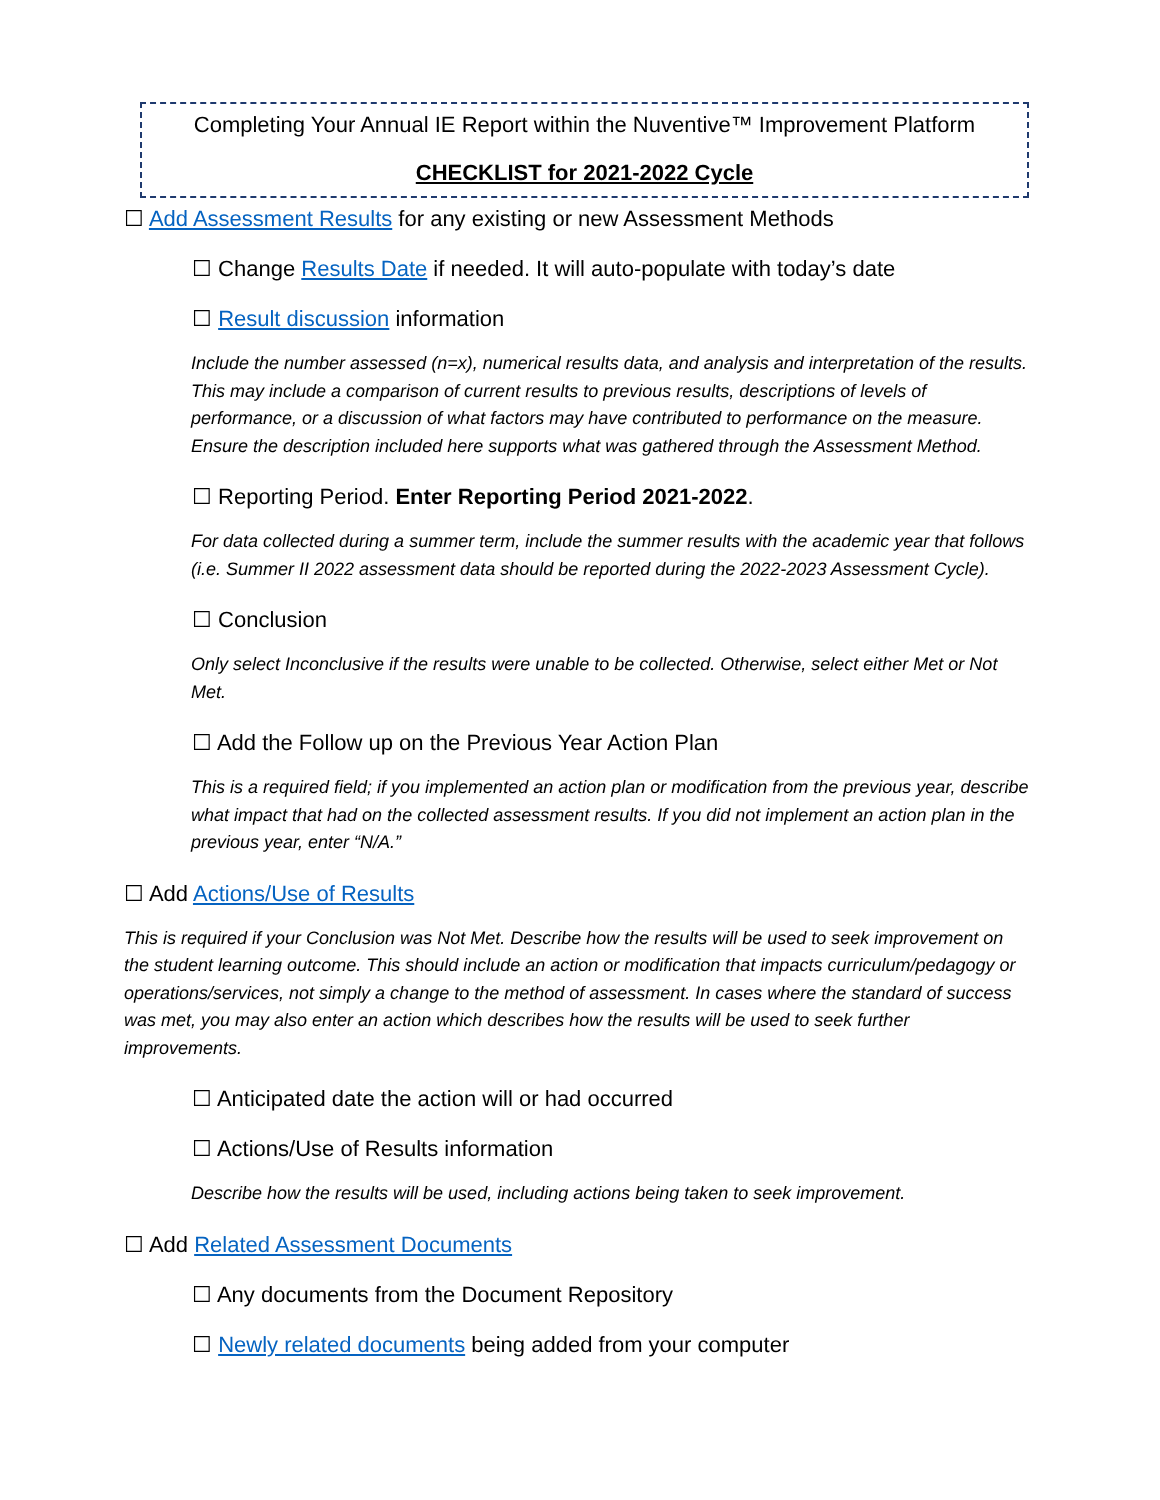Completing Your Annual IE Report within the Nuventive™ Improvement Platform
CHECKLIST for 2021-2022 Cycle
☐ Add Assessment Results for any existing or new Assessment Methods
☐ Change Results Date if needed. It will auto-populate with today’s date
☐ Result discussion information
Include the number assessed (n=x), numerical results data, and analysis and interpretation of the results. This may include a comparison of current results to previous results, descriptions of levels of performance, or a discussion of what factors may have contributed to performance on the measure. Ensure the description included here supports what was gathered through the Assessment Method.
☐ Reporting Period. Enter Reporting Period 2021-2022.
For data collected during a summer term, include the summer results with the academic year that follows (i.e. Summer II 2022 assessment data should be reported during the 2022-2023 Assessment Cycle).
☐ Conclusion
Only select Inconclusive if the results were unable to be collected. Otherwise, select either Met or Not Met.
☐ Add the Follow up on the Previous Year Action Plan
This is a required field; if you implemented an action plan or modification from the previous year, describe what impact that had on the collected assessment results. If you did not implement an action plan in the previous year, enter “N/A.”
☐ Add Actions/Use of Results
This is required if your Conclusion was Not Met. Describe how the results will be used to seek improvement on the student learning outcome. This should include an action or modification that impacts curriculum/pedagogy or operations/services, not simply a change to the method of assessment. In cases where the standard of success was met, you may also enter an action which describes how the results will be used to seek further improvements.
☐ Anticipated date the action will or had occurred
☐ Actions/Use of Results information
Describe how the results will be used, including actions being taken to seek improvement.
☐ Add Related Assessment Documents
☐ Any documents from the Document Repository
☐ Newly related documents being added from your computer